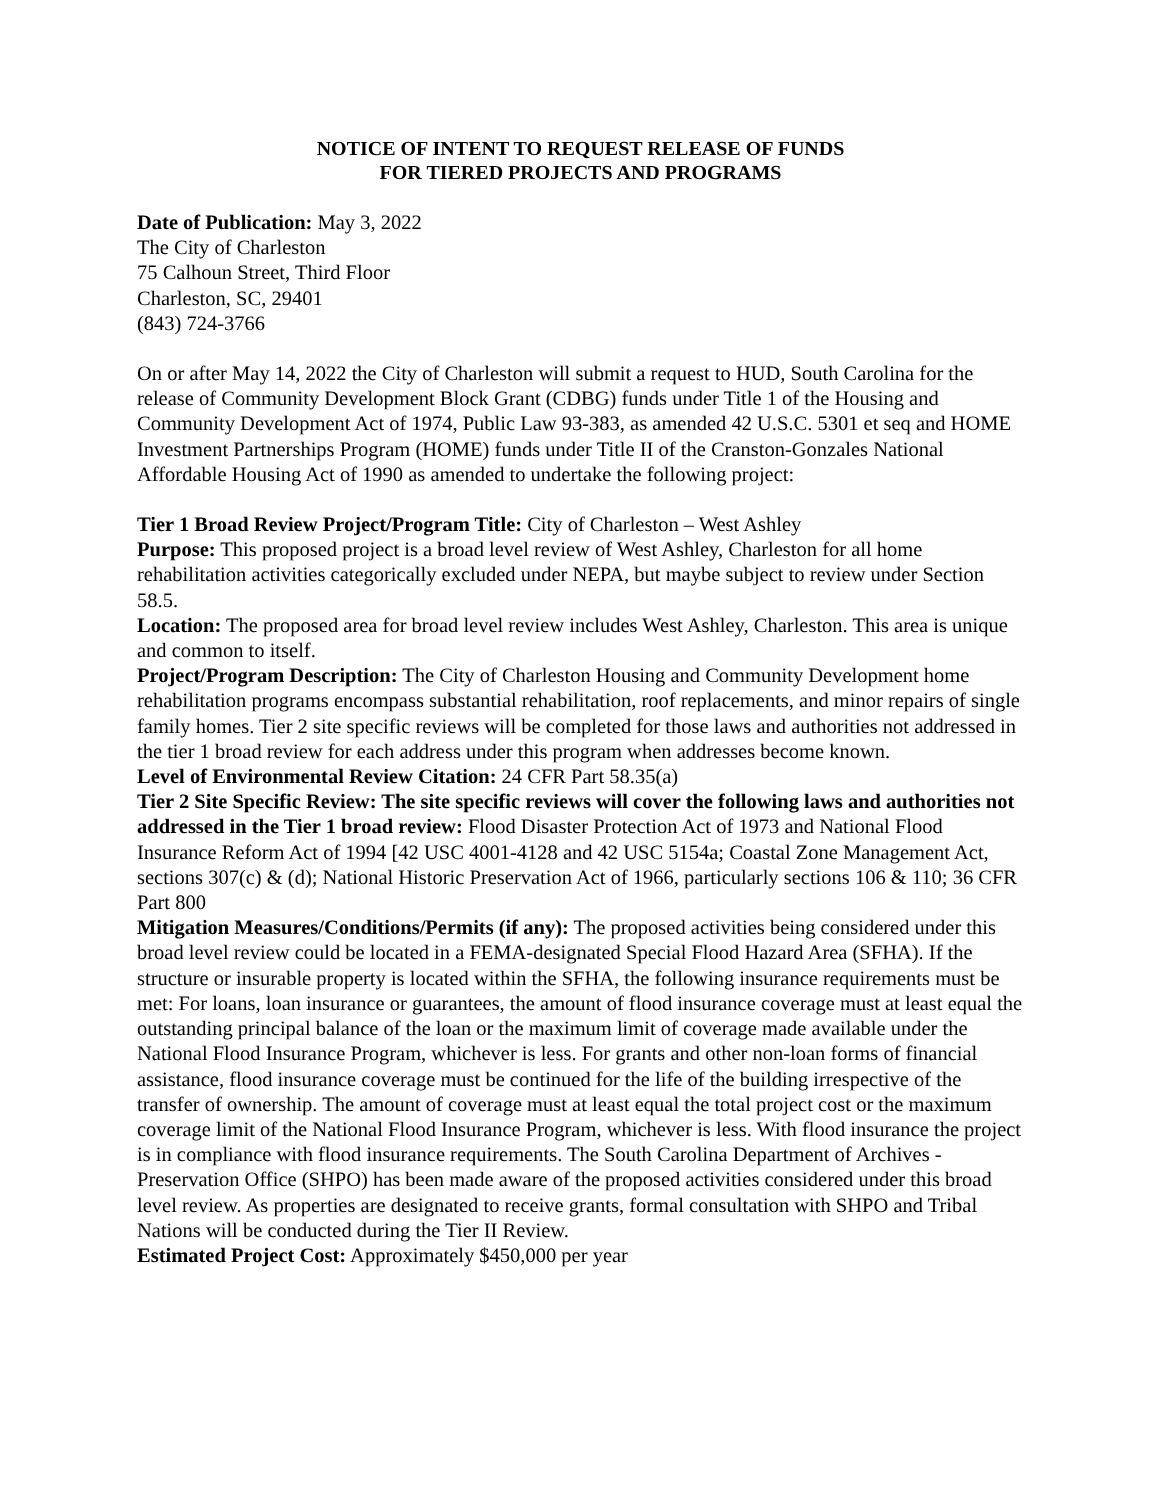NOTICE OF INTENT TO REQUEST RELEASE OF FUNDS
FOR TIERED PROJECTS AND PROGRAMS
Date of Publication: May 3, 2022
The City of Charleston
75 Calhoun Street, Third Floor
Charleston, SC, 29401
(843) 724-3766
On or after May 14, 2022 the City of Charleston will submit a request to HUD, South Carolina for the release of Community Development Block Grant (CDBG) funds under Title 1 of the Housing and Community Development Act of 1974, Public Law 93-383, as amended 42 U.S.C. 5301 et seq and HOME Investment Partnerships Program (HOME) funds under Title II of the Cranston-Gonzales National Affordable Housing Act of 1990 as amended to undertake the following project:
Tier 1 Broad Review Project/Program Title: City of Charleston – West Ashley
Purpose: This proposed project is a broad level review of West Ashley, Charleston for all home rehabilitation activities categorically excluded under NEPA, but maybe subject to review under Section 58.5.
Location: The proposed area for broad level review includes West Ashley, Charleston. This area is unique and common to itself.
Project/Program Description: The City of Charleston Housing and Community Development home rehabilitation programs encompass substantial rehabilitation, roof replacements, and minor repairs of single family homes. Tier 2 site specific reviews will be completed for those laws and authorities not addressed in the tier 1 broad review for each address under this program when addresses become known.
Level of Environmental Review Citation: 24 CFR Part 58.35(a)
Tier 2 Site Specific Review: The site specific reviews will cover the following laws and authorities not addressed in the Tier 1 broad review: Flood Disaster Protection Act of 1973 and National Flood Insurance Reform Act of 1994 [42 USC 4001-4128 and 42 USC 5154a; Coastal Zone Management Act, sections 307(c) & (d); National Historic Preservation Act of 1966, particularly sections 106 & 110; 36 CFR Part 800
Mitigation Measures/Conditions/Permits (if any): The proposed activities being considered under this broad level review could be located in a FEMA-designated Special Flood Hazard Area (SFHA). If the structure or insurable property is located within the SFHA, the following insurance requirements must be met: For loans, loan insurance or guarantees, the amount of flood insurance coverage must at least equal the outstanding principal balance of the loan or the maximum limit of coverage made available under the National Flood Insurance Program, whichever is less. For grants and other non-loan forms of financial assistance, flood insurance coverage must be continued for the life of the building irrespective of the transfer of ownership. The amount of coverage must at least equal the total project cost or the maximum coverage limit of the National Flood Insurance Program, whichever is less. With flood insurance the project is in compliance with flood insurance requirements. The South Carolina Department of Archives - Preservation Office (SHPO) has been made aware of the proposed activities considered under this broad level review. As properties are designated to receive grants, formal consultation with SHPO and Tribal Nations will be conducted during the Tier II Review.
Estimated Project Cost: Approximately $450,000 per year